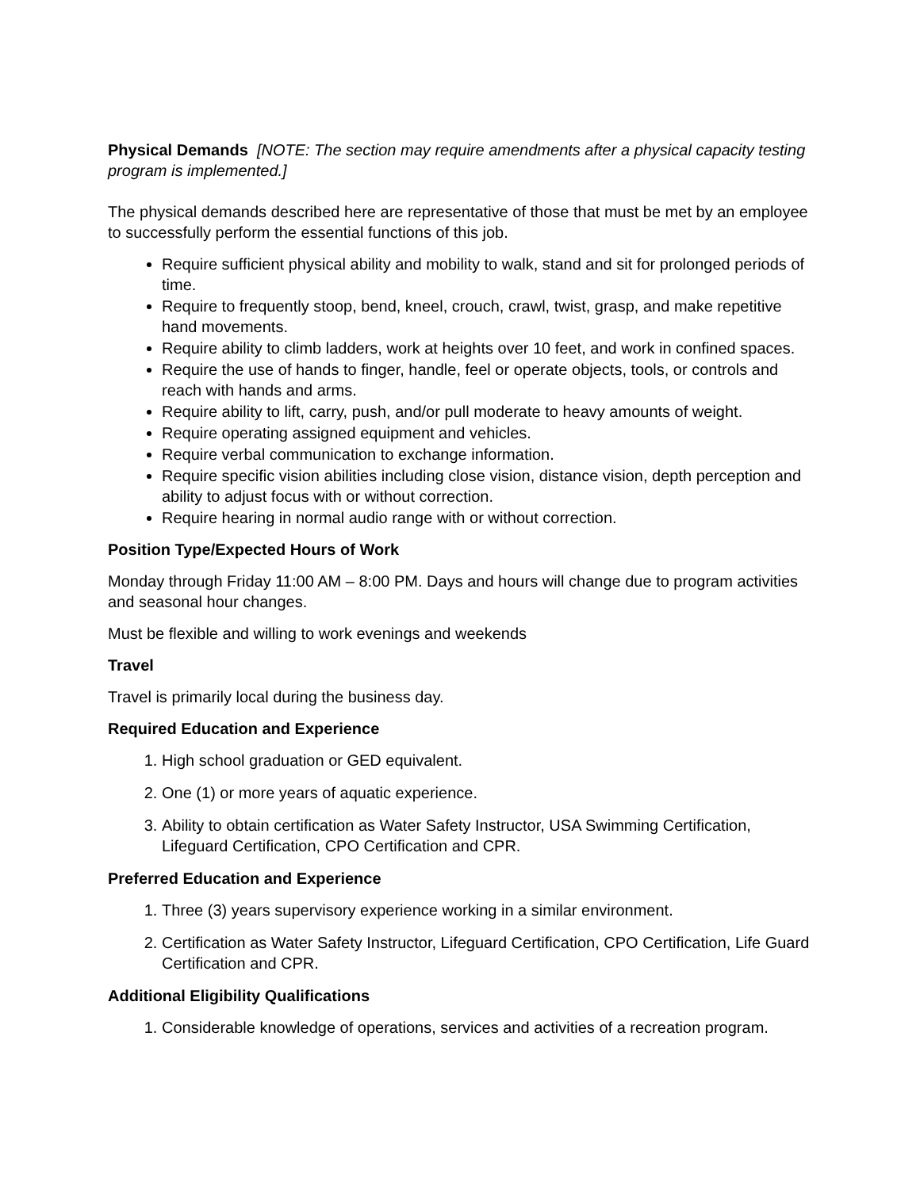Physical Demands [NOTE: The section may require amendments after a physical capacity testing program is implemented.]
The physical demands described here are representative of those that must be met by an employee to successfully perform the essential functions of this job.
Require sufficient physical ability and mobility to walk, stand and sit for prolonged periods of time.
Require to frequently stoop, bend, kneel, crouch, crawl, twist, grasp, and make repetitive hand movements.
Require ability to climb ladders, work at heights over 10 feet, and work in confined spaces.
Require the use of hands to finger, handle, feel or operate objects, tools, or controls and reach with hands and arms.
Require ability to lift, carry, push, and/or pull moderate to heavy amounts of weight.
Require operating assigned equipment and vehicles.
Require verbal communication to exchange information.
Require specific vision abilities including close vision, distance vision, depth perception and ability to adjust focus with or without correction.
Require hearing in normal audio range with or without correction.
Position Type/Expected Hours of Work
Monday through Friday 11:00 AM – 8:00 PM. Days and hours will change due to program activities and seasonal hour changes.
Must be flexible and willing to work evenings and weekends
Travel
Travel is primarily local during the business day.
Required Education and Experience
1. High school graduation or GED equivalent.
2. One (1) or more years of aquatic experience.
3. Ability to obtain certification as Water Safety Instructor, USA Swimming Certification, Lifeguard Certification, CPO Certification and CPR.
Preferred Education and Experience
1. Three (3) years supervisory experience working in a similar environment.
2. Certification as Water Safety Instructor, Lifeguard Certification, CPO Certification, Life Guard Certification and CPR.
Additional Eligibility Qualifications
1. Considerable knowledge of operations, services and activities of a recreation program.